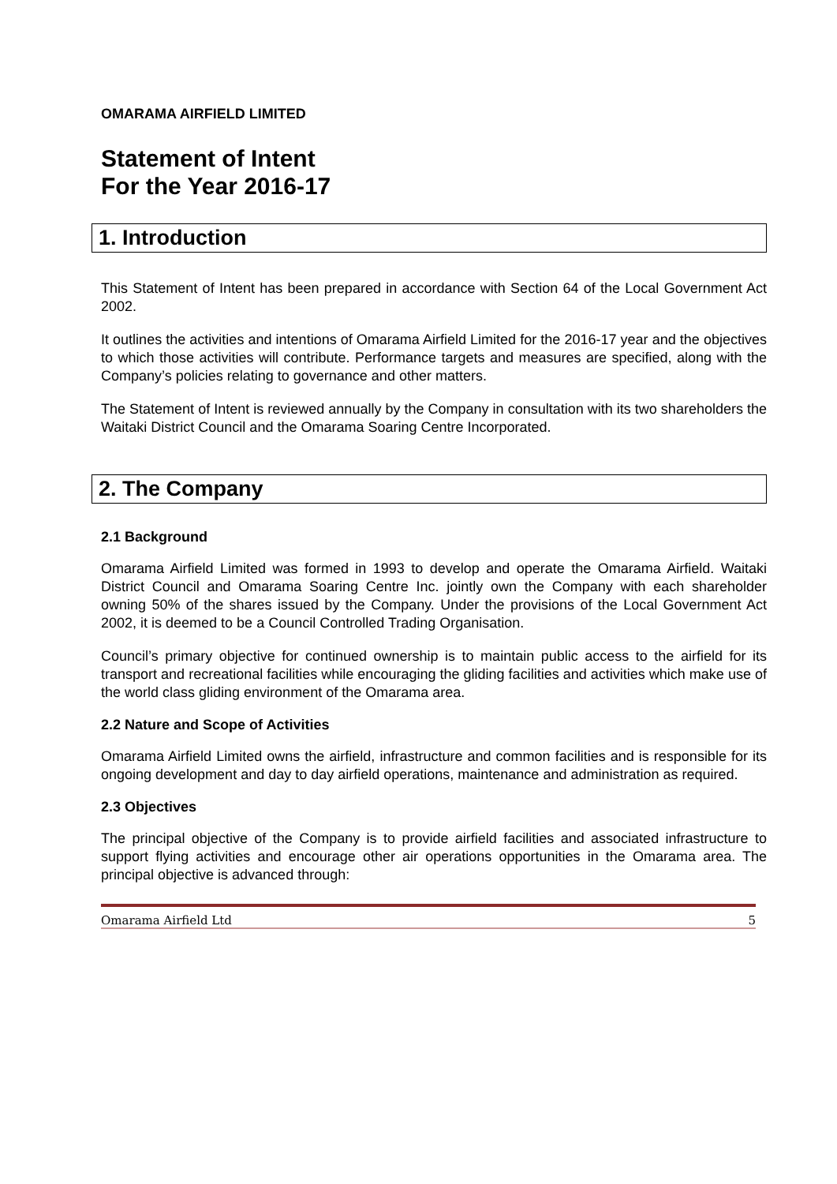OMARAMA AIRFIELD LIMITED
Statement of Intent
For the Year 2016-17
1. Introduction
This Statement of Intent has been prepared in accordance with Section 64 of the Local Government Act 2002.
It outlines the activities and intentions of Omarama Airfield Limited for the 2016-17 year and the objectives to which those activities will contribute. Performance targets and measures are specified, along with the Company’s policies relating to governance and other matters.
The Statement of Intent is reviewed annually by the Company in consultation with its two shareholders the Waitaki District Council and the Omarama Soaring Centre Incorporated.
2. The Company
2.1 Background
Omarama Airfield Limited was formed in 1993 to develop and operate the Omarama Airfield. Waitaki District Council and Omarama Soaring Centre Inc. jointly own the Company with each shareholder owning 50% of the shares issued by the Company. Under the provisions of the Local Government Act 2002, it is deemed to be a Council Controlled Trading Organisation.
Council’s primary objective for continued ownership is to maintain public access to the airfield for its transport and recreational facilities while encouraging the gliding facilities and activities which make use of the world class gliding environment of the Omarama area.
2.2 Nature and Scope of Activities
Omarama Airfield Limited owns the airfield, infrastructure and common facilities and is responsible for its ongoing development and day to day airfield operations, maintenance and administration as required.
2.3 Objectives
The principal objective of the Company is to provide airfield facilities and associated infrastructure to support flying activities and encourage other air operations opportunities in the Omarama area. The principal objective is advanced through:
Omarama Airfield Ltd 5